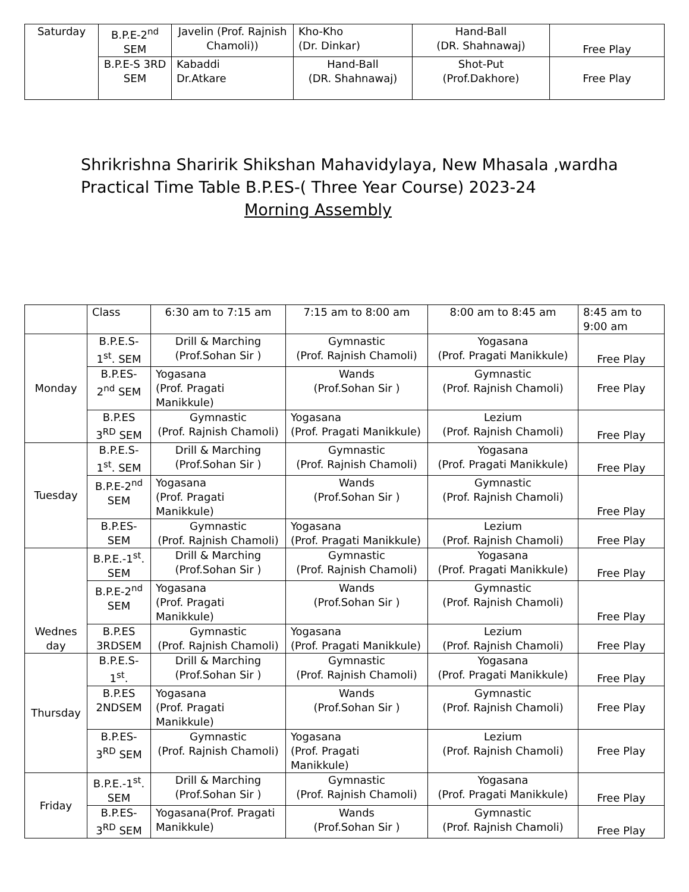| Saturday | B.P.E-2<sup>nd</sup> SEM | Javelin (Prof. Rajnish Chamoli)) | Kho-Kho (Dr. Dinkar) | Hand-Ball (DR. Shahnawaj) | Free Play |
| | B.P.E-S 3RD SEM | Kabaddi Dr.Atkare | Hand-Ball (DR. Shahnawaj) | Shot-Put (Prof.Dakhore) | Free Play |
Shrikrishna Sharirik Shikshan Mahavidylaya, New Mhasala ,wardha
Practical Time Table B.P.ES-( Three Year Course) 2023-24
Morning Assembly
| | Class | 6:30 am to 7:15 am | 7:15 am to 8:00 am | 8:00 am to 8:45 am | 8:45 am to 9:00 am |
| Monday | B.P.E.S-1<sup>st</sup>. SEM | Drill & Marching (Prof.Sohan Sir ) | Gymnastic (Prof. Rajnish Chamoli) | Yogasana (Prof. Pragati Manikkule) | Free Play |
| | B.P.ES-2<sup>nd</sup> SEM | Yogasana (Prof. Pragati Manikkule) | Wands (Prof.Sohan Sir ) | Gymnastic (Prof. Rajnish Chamoli) | Free Play |
| | B.P.ES 3<sup>RD</sup> SEM | Gymnastic (Prof. Rajnish Chamoli) | Yogasana (Prof. Pragati Manikkule) | Lezium (Prof. Rajnish Chamoli) | Free Play |
| Tuesday | B.P.E.S-1<sup>st</sup>. SEM | Drill & Marching (Prof.Sohan Sir ) | Gymnastic (Prof. Rajnish Chamoli) | Yogasana (Prof. Pragati Manikkule) | Free Play |
| | B.P.E-2<sup>nd</sup> SEM | Yogasana (Prof. Pragati Manikkule) | Wands (Prof.Sohan Sir ) | Gymnastic (Prof. Rajnish Chamoli) | Free Play |
| | B.P.ES- SEM | Gymnastic (Prof. Rajnish Chamoli) | Yogasana (Prof. Pragati Manikkule) | Lezium (Prof. Rajnish Chamoli) | Free Play |
| Wednes day | B.P.E.-1<sup>st</sup>. SEM | Drill & Marching (Prof.Sohan Sir ) | Gymnastic (Prof. Rajnish Chamoli) | Yogasana (Prof. Pragati Manikkule) | Free Play |
| | B.P.E-2<sup>nd</sup> SEM | Yogasana (Prof. Pragati Manikkule) | Wands (Prof.Sohan Sir ) | Gymnastic (Prof. Rajnish Chamoli) | Free Play |
| | B.P.ES 3RDSEM | Gymnastic (Prof. Rajnish Chamoli) | Yogasana (Prof. Pragati Manikkule) | Lezium (Prof. Rajnish Chamoli) | Free Play |
| Thursday | B.P.E.S-1<sup>st</sup>. | Drill & Marching (Prof.Sohan Sir ) | Gymnastic (Prof. Rajnish Chamoli) | Yogasana (Prof. Pragati Manikkule) | Free Play |
| | B.P.ES 2NDSEM | Yogasana (Prof. Pragati Manikkule) | Wands (Prof.Sohan Sir ) | Gymnastic (Prof. Rajnish Chamoli) | Free Play |
| | B.P.ES-3<sup>RD</sup> SEM | Gymnastic (Prof. Rajnish Chamoli) | Yogasana (Prof. Pragati Manikkule) | Lezium (Prof. Rajnish Chamoli) | Free Play |
| Friday | B.P.E.-1<sup>st</sup>. SEM | Drill & Marching (Prof.Sohan Sir ) | Gymnastic (Prof. Rajnish Chamoli) | Yogasana (Prof. Pragati Manikkule) | Free Play |
| | B.P.ES- 3<sup>RD</sup> SEM | Yogasana(Prof. Pragati Manikkule) | Wands (Prof.Sohan Sir ) | Gymnastic (Prof. Rajnish Chamoli) | Free Play |